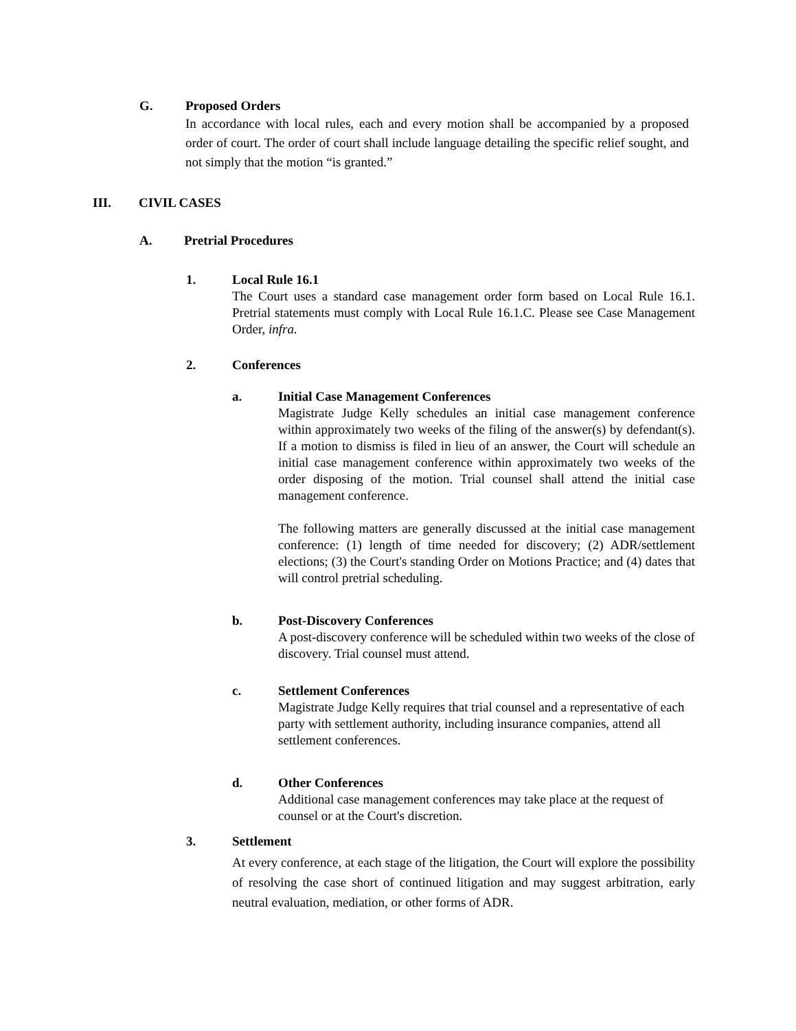G. Proposed Orders
In accordance with local rules, each and every motion shall be accompanied by a proposed order of court. The order of court shall include language detailing the specific relief sought, and not simply that the motion “is granted.”
III. CIVIL CASES
A. Pretrial Procedures
1. Local Rule 16.1
The Court uses a standard case management order form based on Local Rule 16.1. Pretrial statements must comply with Local Rule 16.1.C. Please see Case Management Order, infra.
2. Conferences
a. Initial Case Management Conferences
Magistrate Judge Kelly schedules an initial case management conference within approximately two weeks of the filing of the answer(s) by defendant(s). If a motion to dismiss is filed in lieu of an answer, the Court will schedule an initial case management conference within approximately two weeks of the order disposing of the motion. Trial counsel shall attend the initial case management conference.
The following matters are generally discussed at the initial case management conference: (1) length of time needed for discovery; (2) ADR/settlement elections; (3) the Court's standing Order on Motions Practice; and (4) dates that will control pretrial scheduling.
b. Post-Discovery Conferences
A post-discovery conference will be scheduled within two weeks of the close of discovery. Trial counsel must attend.
c. Settlement Conferences
Magistrate Judge Kelly requires that trial counsel and a representative of each party with settlement authority, including insurance companies, attend all settlement conferences.
d. Other Conferences
Additional case management conferences may take place at the request of counsel or at the Court's discretion.
3. Settlement
At every conference, at each stage of the litigation, the Court will explore the possibility of resolving the case short of continued litigation and may suggest arbitration, early neutral evaluation, mediation, or other forms of ADR.